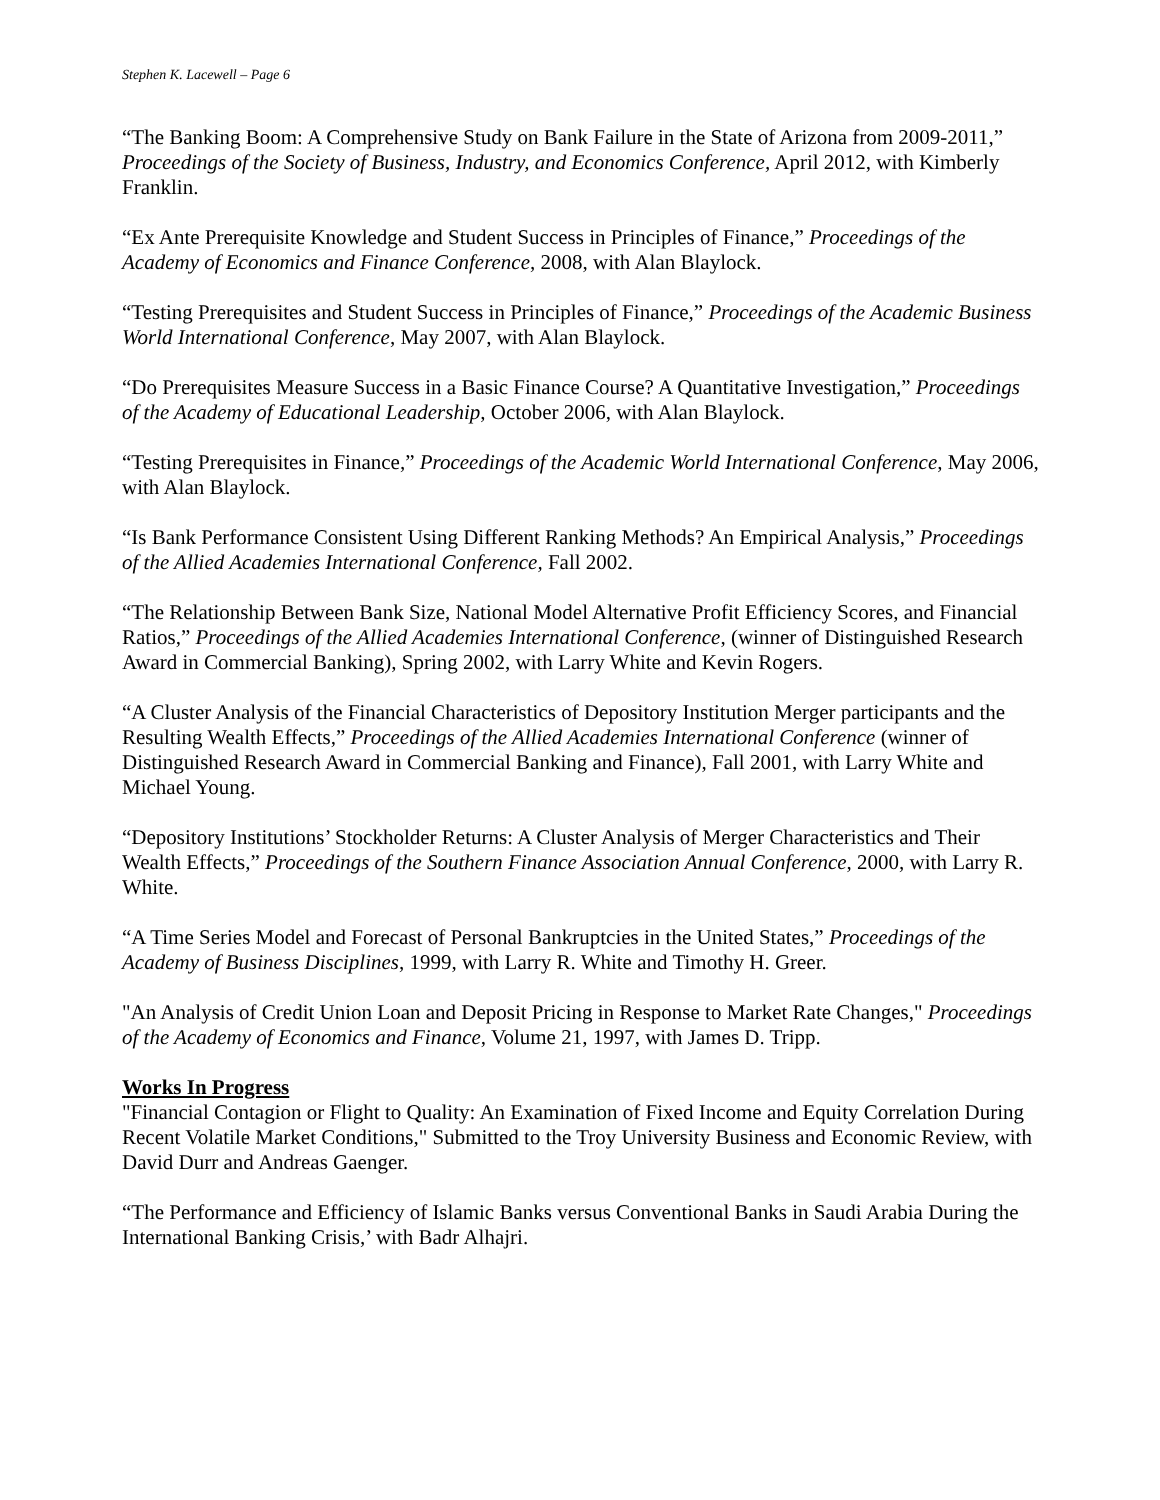Stephen K. Lacewell – Page 6
“The Banking Boom: A Comprehensive Study on Bank Failure in the State of Arizona from 2009-2011,” Proceedings of the Society of Business, Industry, and Economics Conference, April 2012, with Kimberly Franklin.
“Ex Ante Prerequisite Knowledge and Student Success in Principles of Finance,” Proceedings of the Academy of Economics and Finance Conference, 2008, with Alan Blaylock.
“Testing Prerequisites and Student Success in Principles of Finance,” Proceedings of the Academic Business World International Conference, May 2007, with Alan Blaylock.
“Do Prerequisites Measure Success in a Basic Finance Course? A Quantitative Investigation,” Proceedings of the Academy of Educational Leadership, October 2006, with Alan Blaylock.
“Testing Prerequisites in Finance,” Proceedings of the Academic World International Conference, May 2006, with Alan Blaylock.
“Is Bank Performance Consistent Using Different Ranking Methods? An Empirical Analysis,” Proceedings of the Allied Academies International Conference, Fall 2002.
“The Relationship Between Bank Size, National Model Alternative Profit Efficiency Scores, and Financial Ratios,” Proceedings of the Allied Academies International Conference, (winner of Distinguished Research Award in Commercial Banking), Spring 2002, with Larry White and Kevin Rogers.
“A Cluster Analysis of the Financial Characteristics of Depository Institution Merger participants and the Resulting Wealth Effects,” Proceedings of the Allied Academies International Conference (winner of Distinguished Research Award in Commercial Banking and Finance), Fall 2001, with Larry White and Michael Young.
“Depository Institutions’ Stockholder Returns: A Cluster Analysis of Merger Characteristics and Their Wealth Effects,” Proceedings of the Southern Finance Association Annual Conference, 2000, with Larry R. White.
“A Time Series Model and Forecast of Personal Bankruptcies in the United States,” Proceedings of the Academy of Business Disciplines, 1999, with Larry R. White and Timothy H. Greer.
"An Analysis of Credit Union Loan and Deposit Pricing in Response to Market Rate Changes," Proceedings of the Academy of Economics and Finance, Volume 21, 1997, with James D. Tripp.
Works In Progress
"Financial Contagion or Flight to Quality: An Examination of Fixed Income and Equity Correlation During Recent Volatile Market Conditions," Submitted to the Troy University Business and Economic Review, with David Durr and Andreas Gaenger.
“The Performance and Efficiency of Islamic Banks versus Conventional Banks in Saudi Arabia During the International Banking Crisis,’ with Badr Alhajri.